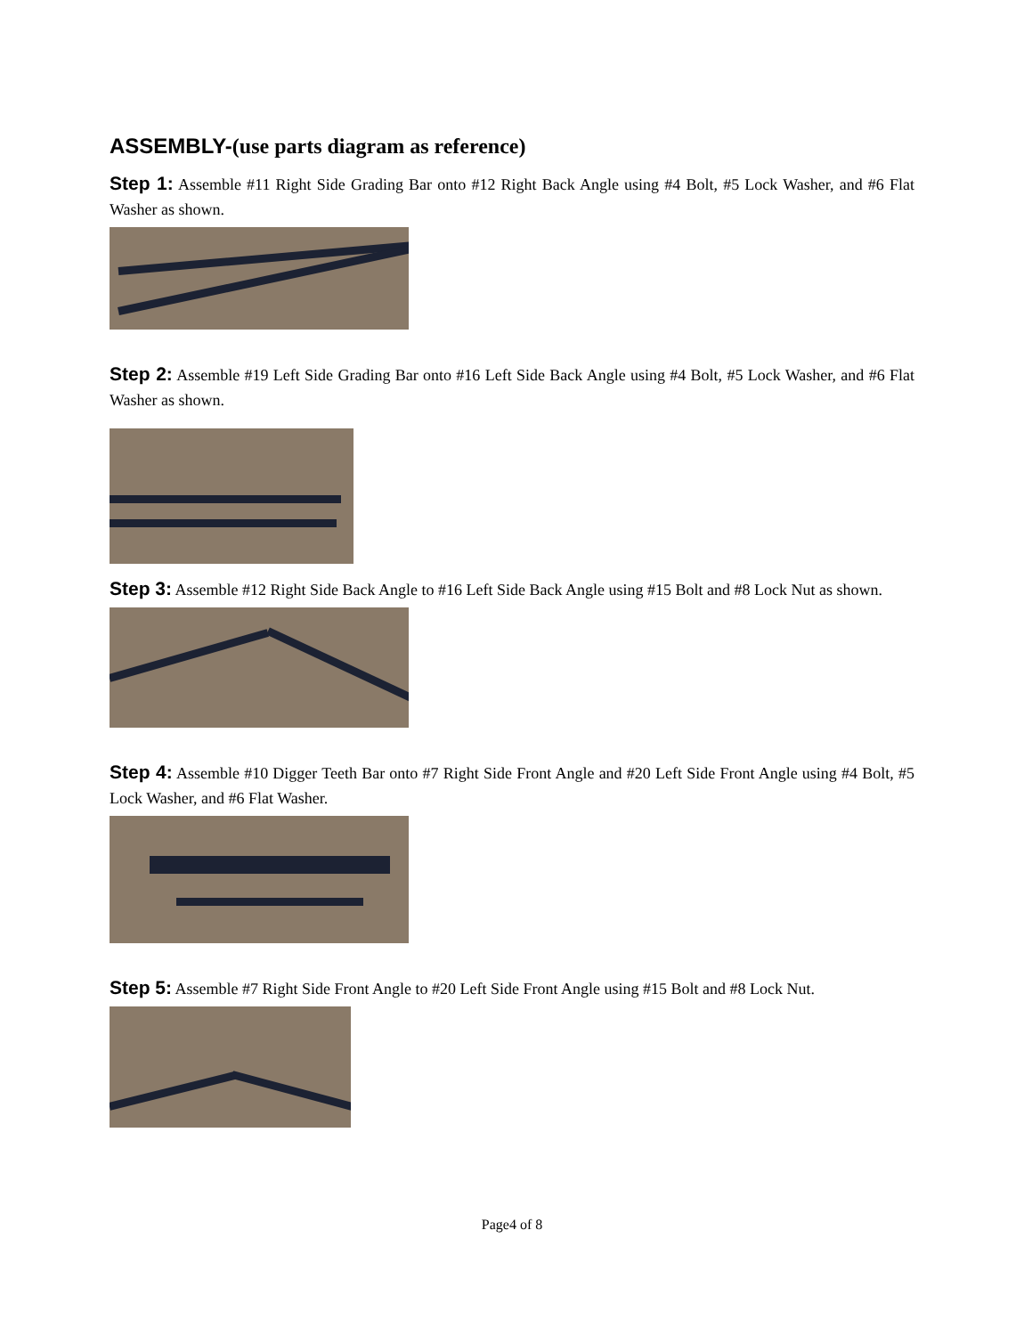ASSEMBLY-(use parts diagram as reference)
Step 1: Assemble #11 Right Side Grading Bar onto #12 Right Back Angle using #4 Bolt, #5 Lock Washer, and #6 Flat Washer as shown.
Step 2: Assemble #19 Left Side Grading Bar onto #16 Left Side Back Angle using #4 Bolt, #5 Lock Washer, and #6 Flat Washer as shown.
Step 3: Assemble #12 Right Side Back Angle to #16 Left Side Back Angle using #15 Bolt and #8 Lock Nut as shown.
Step 4: Assemble #10 Digger Teeth Bar onto #7 Right Side Front Angle and #20 Left Side Front Angle using #4 Bolt, #5 Lock Washer, and #6 Flat Washer.
Step 5: Assemble #7 Right Side Front Angle to #20 Left Side Front Angle using #15 Bolt and #8 Lock Nut.
Page4 of 8